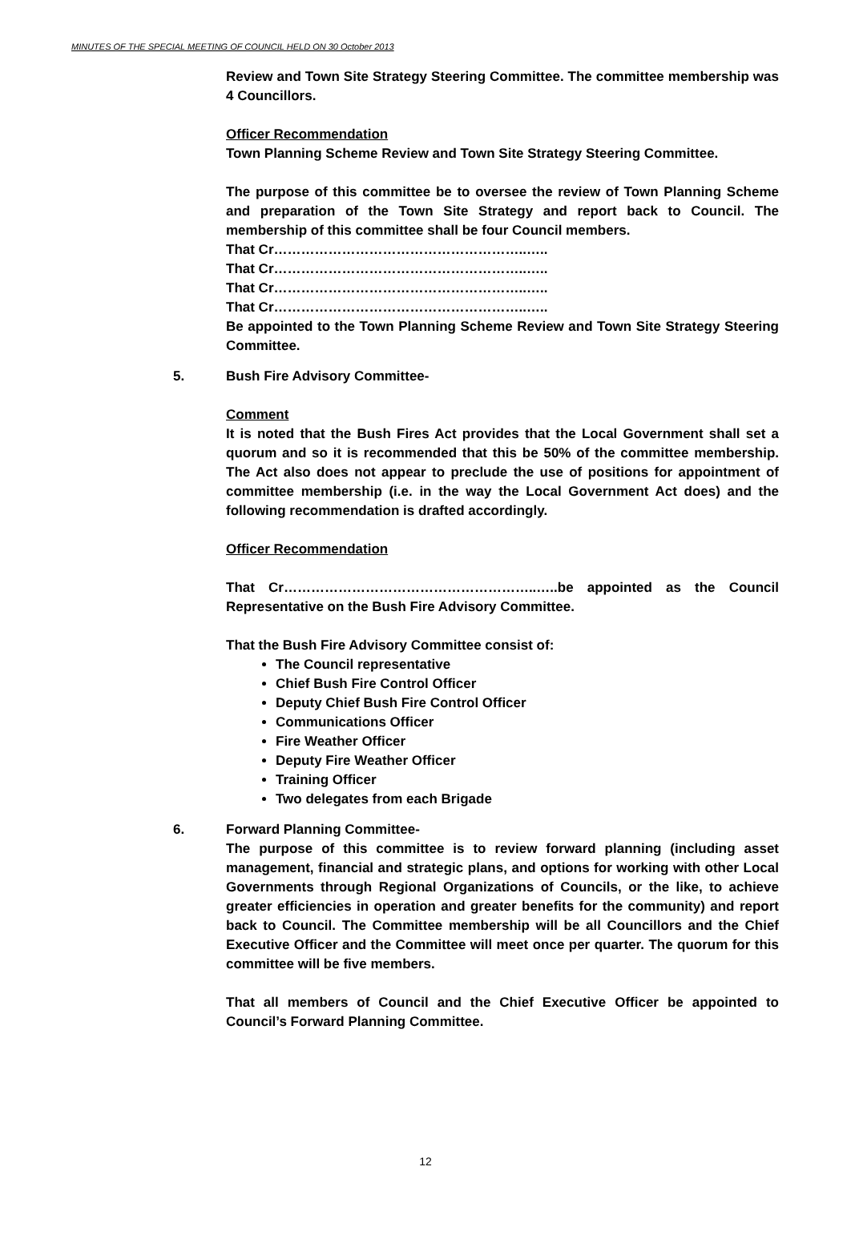MINUTES OF THE SPECIAL MEETING OF COUNCIL HELD ON 30 October 2013
Review and Town Site Strategy Steering Committee. The committee membership was 4 Councillors.
Officer Recommendation
Town Planning Scheme Review and Town Site Strategy Steering Committee.
The purpose of this committee be to oversee the review of Town Planning Scheme and preparation of the Town Site Strategy and report back to Council. The membership of this committee shall be four Council members.
That Cr………………………………………………..…..
That Cr………………………………………………..…..
That Cr………………………………………………..…..
That Cr………………………………………………..…..
Be appointed to the Town Planning Scheme Review and Town Site Strategy Steering Committee.
5. Bush Fire Advisory Committee-
Comment
It is noted that the Bush Fires Act provides that the Local Government shall set a quorum and so it is recommended that this be 50% of the committee membership. The Act also does not appear to preclude the use of positions for appointment of committee membership (i.e. in the way the Local Government Act does) and the following recommendation is drafted accordingly.
Officer Recommendation
That Cr………………………………………………..…..be appointed as the Council Representative on the Bush Fire Advisory Committee.
That the Bush Fire Advisory Committee consist of:
The Council representative
Chief Bush Fire Control Officer
Deputy Chief Bush Fire Control Officer
Communications Officer
Fire Weather Officer
Deputy Fire Weather Officer
Training Officer
Two delegates from each Brigade
6. Forward Planning Committee-
The purpose of this committee is to review forward planning (including asset management, financial and strategic plans, and options for working with other Local Governments through Regional Organizations of Councils, or the like, to achieve greater efficiencies in operation and greater benefits for the community) and report back to Council. The Committee membership will be all Councillors and the Chief Executive Officer and the Committee will meet once per quarter. The quorum for this committee will be five members.
That all members of Council and the Chief Executive Officer be appointed to Council’s Forward Planning Committee.
12